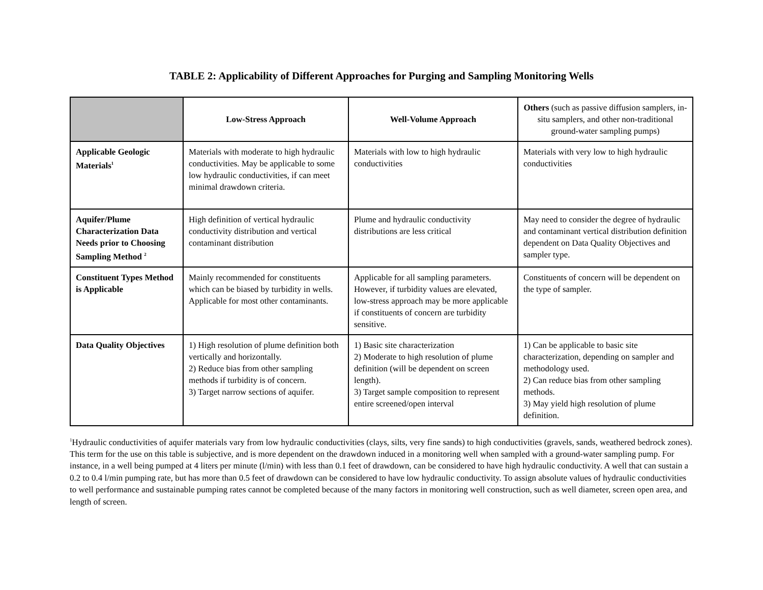TABLE 2: Applicability of Different Approaches for Purging and Sampling Monitoring Wells
| | Low-Stress Approach | Well-Volume Approach | Others (such as passive diffusion samplers, in-situ samplers, and other non-traditional ground-water sampling pumps) |
| --- | --- | --- | --- |
| Applicable Geologic Materials<sup>1</sup> | Materials with moderate to high hydraulic conductivities. May be applicable to some low hydraulic conductivities, if can meet minimal drawdown criteria. | Materials with low to high hydraulic conductivities | Materials with very low to high hydraulic conductivities |
| Aquifer/Plume Characterization Data Needs prior to Choosing Sampling Method <sup>2</sup> | High definition of vertical hydraulic conductivity distribution and vertical contaminant distribution | Plume and hydraulic conductivity distributions are less critical | May need to consider the degree of hydraulic and contaminant vertical distribution definition dependent on Data Quality Objectives and sampler type. |
| Constituent Types Method is Applicable | Mainly recommended for constituents which can be biased by turbidity in wells. Applicable for most other contaminants. | Applicable for all sampling parameters. However, if turbidity values are elevated, low-stress approach may be more applicable if constituents of concern are turbidity sensitive. | Constituents of concern will be dependent on the type of sampler. |
| Data Quality Objectives | 1) High resolution of plume definition both vertically and horizontally. 2) Reduce bias from other sampling methods if turbidity is of concern. 3) Target narrow sections of aquifer. | 1) Basic site characterization 2) Moderate to high resolution of plume definition (will be dependent on screen length). 3) Target sample composition to represent entire screened/open interval | 1) Can be applicable to basic site characterization, depending on sampler and methodology used. 2) Can reduce bias from other sampling methods. 3) May yield high resolution of plume definition. |
<sup>1</sup> Hydraulic conductivities of aquifer materials vary from low hydraulic conductivities (clays, silts, very fine sands) to high conductivities (gravels, sands, weathered bedrock zones). This term for the use on this table is subjective, and is more dependent on the drawdown induced in a monitoring well when sampled with a ground-water sampling pump. For instance, in a well being pumped at 4 liters per minute (l/min) with less than 0.1 feet of drawdown, can be considered to have high hydraulic conductivity. A well that can sustain a 0.2 to 0.4 l/min pumping rate, but has more than 0.5 feet of drawdown can be considered to have low hydraulic conductivity. To assign absolute values of hydraulic conductivities to well performance and sustainable pumping rates cannot be completed because of the many factors in monitoring well construction, such as well diameter, screen open area, and length of screen.